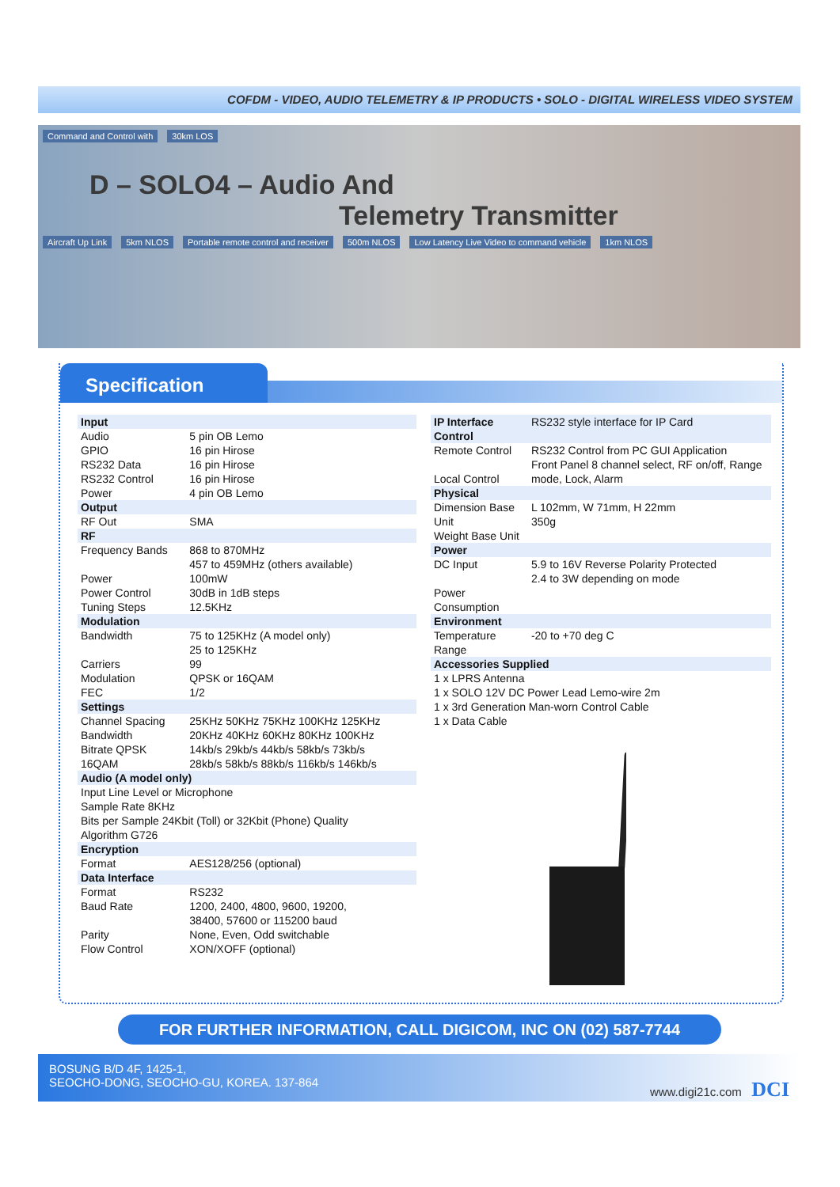COFDM - VIDEO, AUDIO TELEMETRY & IP PRODUCTS • SOLO - DIGITAL WIRELESS VIDEO SYSTEM
Command and Control with 30km LOS
D – SOLO4 – Audio And
Telemetry Transmitter
Aircraft Up Link 5km NLOS Portable remote control and receiver 500m NLOS Low Latency Live Video to command vehicle 1km NLOS
Specification
| Input | |
| --- | --- |
| Audio GPIO RS232 Data RS232 Control Power | 5 pin OB Lemo 16 pin Hirose 16 pin Hirose 16 pin Hirose 4 pin OB Lemo |
| Output | |
| RF Out | SMA |
| RF | |
| Frequency Bands Power Power Control Tuning Steps | 868 to 870MHz 457 to 459MHz (others available) 100mW 30dB in 1dB steps 12.5KHz |
| Modulation | |
| Bandwidth Carriers Modulation FEC | 75 to 125KHz (A model only) 25 to 125KHz 99 QPSK or 16QAM 1/2 |
| Settings | |
| Channel Spacing Bandwidth Bitrate QPSK 16QAM | 25KHz 50KHz 75KHz 100KHz 125KHz 20KHz 40KHz 60KHz 80KHz 100KHz 14kb/s 29kb/s 44kb/s 58kb/s 73kb/s 28kb/s 58kb/s 88kb/s 116kb/s 146kb/s |
| Audio (A model only) | |
| Input Line Level or Microphone Sample Rate 8KHz Bits per Sample 24Kbit (Toll) or 32Kbit (Phone) Quality Algorithm G726 | |
| Encryption | |
| Format | AES128/256 (optional) |
| Data Interface | |
| Format Baud Rate Parity Flow Control | RS232 1200, 2400, 4800, 9600, 19200, 38400, 57600 or 115200 baud None, Even, Odd switchable XON/XOFF (optional) |
| IP Interface | RS232 style interface for IP Card |
| --- | --- |
| Control | |
| Remote Control Local Control | RS232 Control from PC GUI Application Front Panel 8 channel select, RF on/off, Range mode, Lock, Alarm |
| Physical | |
| Dimension Base Unit Weight Base Unit | L 102mm, W 71mm, H 22mm 350g |
| Power | |
| DC Input Power Consumption | 5.9 to 16V Reverse Polarity Protected 2.4 to 3W depending on mode |
| Environment | |
| Temperature Range | -20 to +70 deg C |
| Accessories Supplied | |
| 1 x LPRS Antenna 1 x SOLO 12V DC Power Lead Lemo-wire 2m 1 x 3rd Generation Man-worn Control Cable 1 x Data Cable | |
FOR FURTHER INFORMATION, CALL DIGICOM, INC ON (02) 587-7744
BOSUNG B/D 4F, 1425-1,
SEOCHO-DONG, SEOCHO-GU, KOREA. 137-864
www.digi21c.com DCI